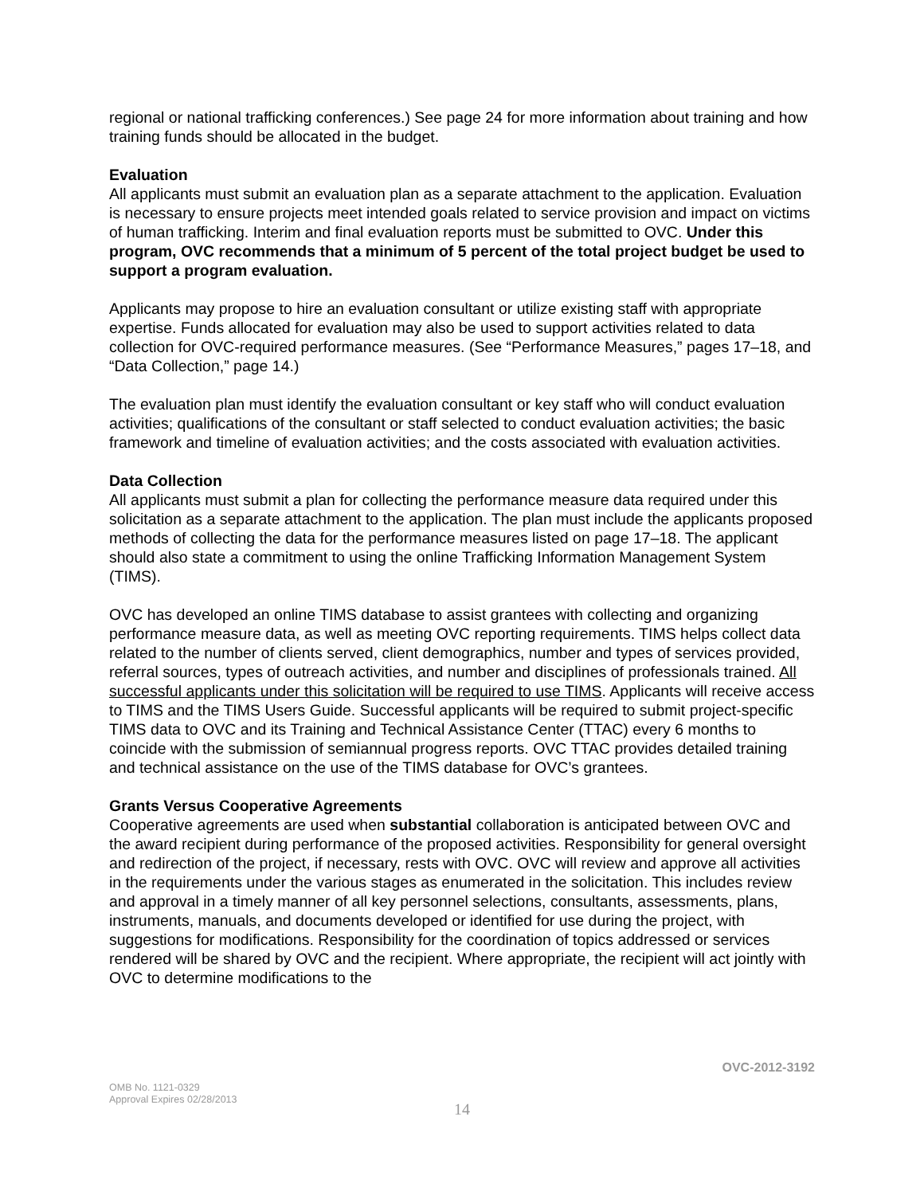regional or national trafficking conferences.) See page 24 for more information about training and how training funds should be allocated in the budget.
Evaluation
All applicants must submit an evaluation plan as a separate attachment to the application. Evaluation is necessary to ensure projects meet intended goals related to service provision and impact on victims of human trafficking. Interim and final evaluation reports must be submitted to OVC. Under this program, OVC recommends that a minimum of 5 percent of the total project budget be used to support a program evaluation.
Applicants may propose to hire an evaluation consultant or utilize existing staff with appropriate expertise. Funds allocated for evaluation may also be used to support activities related to data collection for OVC-required performance measures. (See “Performance Measures,” pages 17–18, and “Data Collection,” page 14.)
The evaluation plan must identify the evaluation consultant or key staff who will conduct evaluation activities; qualifications of the consultant or staff selected to conduct evaluation activities; the basic framework and timeline of evaluation activities; and the costs associated with evaluation activities.
Data Collection
All applicants must submit a plan for collecting the performance measure data required under this solicitation as a separate attachment to the application. The plan must include the applicants proposed methods of collecting the data for the performance measures listed on page 17–18. The applicant should also state a commitment to using the online Trafficking Information Management System (TIMS).
OVC has developed an online TIMS database to assist grantees with collecting and organizing performance measure data, as well as meeting OVC reporting requirements. TIMS helps collect data related to the number of clients served, client demographics, number and types of services provided, referral sources, types of outreach activities, and number and disciplines of professionals trained. All successful applicants under this solicitation will be required to use TIMS. Applicants will receive access to TIMS and the TIMS Users Guide. Successful applicants will be required to submit project-specific TIMS data to OVC and its Training and Technical Assistance Center (TTAC) every 6 months to coincide with the submission of semiannual progress reports. OVC TTAC provides detailed training and technical assistance on the use of the TIMS database for OVC’s grantees.
Grants Versus Cooperative Agreements
Cooperative agreements are used when substantial collaboration is anticipated between OVC and the award recipient during performance of the proposed activities. Responsibility for general oversight and redirection of the project, if necessary, rests with OVC. OVC will review and approve all activities in the requirements under the various stages as enumerated in the solicitation. This includes review and approval in a timely manner of all key personnel selections, consultants, assessments, plans, instruments, manuals, and documents developed or identified for use during the project, with suggestions for modifications. Responsibility for the coordination of topics addressed or services rendered will be shared by OVC and the recipient. Where appropriate, the recipient will act jointly with OVC to determine modifications to the
OVC-2012-3192
OMB No. 1121-0329
Approval Expires 02/28/2013
14